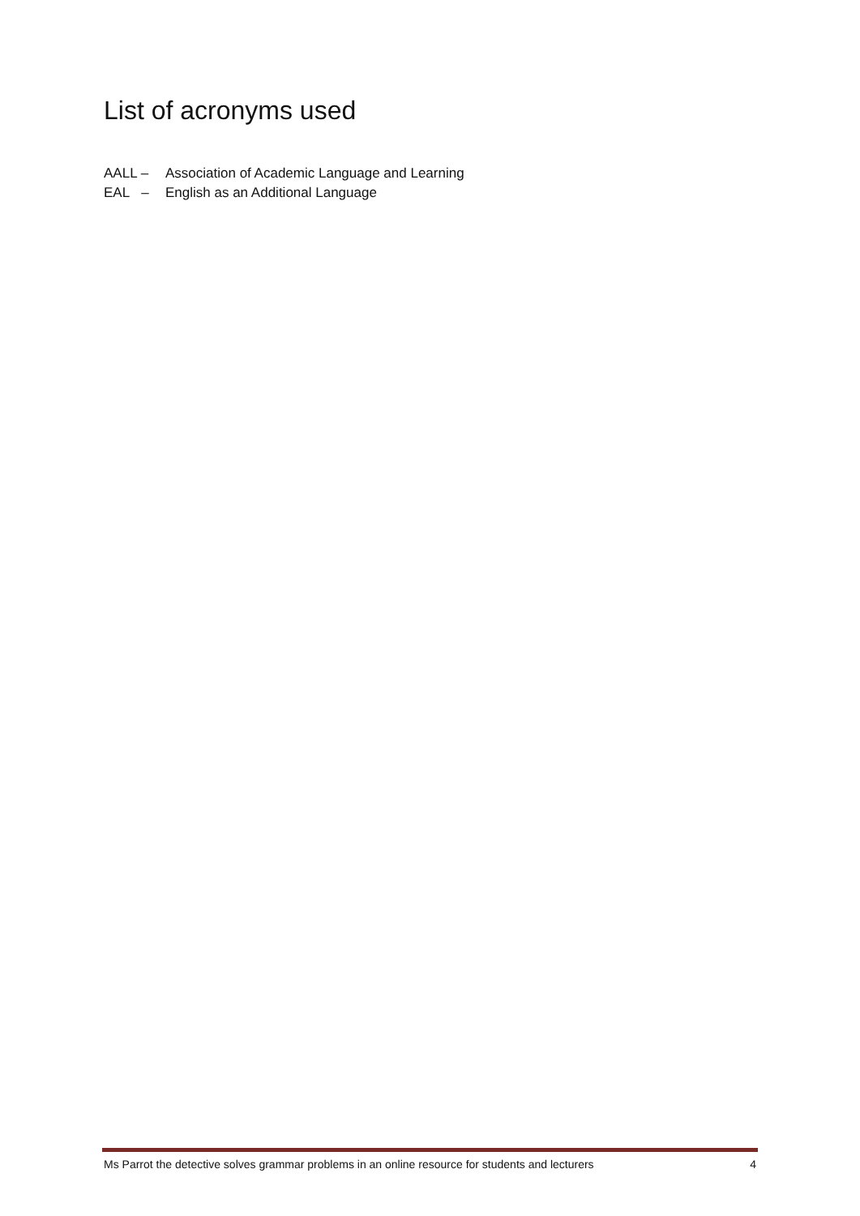List of acronyms used
AALL – Association of Academic Language and Learning
EAL – English as an Additional Language
Ms Parrot the detective solves grammar problems in an online resource for students and lecturers 4